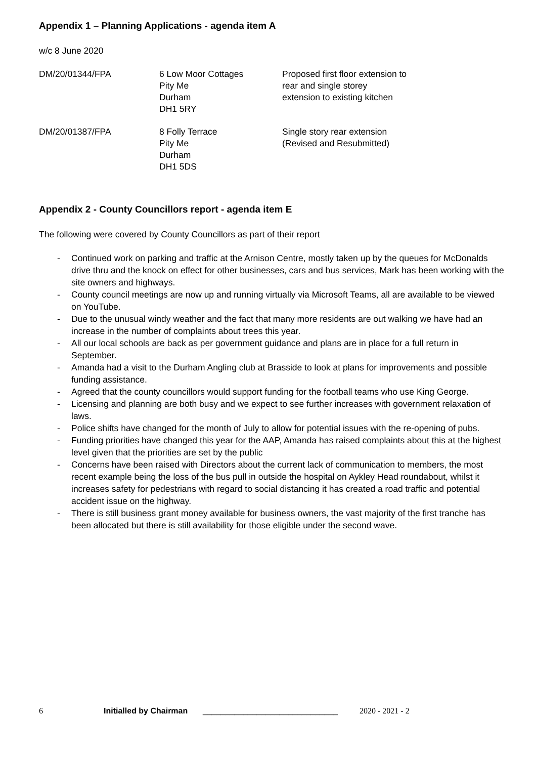Appendix 1 – Planning Applications - agenda item A
w/c 8 June 2020
| DM/20/01344/FPA | 6 Low Moor Cottages Pity Me Durham DH1 5RY | Proposed first floor extension to rear and single storey extension to existing kitchen |
| DM/20/01387/FPA | 8 Folly Terrace Pity Me Durham DH1 5DS | Single story rear extension (Revised and Resubmitted) |
Appendix 2 - County Councillors report - agenda item E
The following were covered by County Councillors as part of their report
- Continued work on parking and traffic at the Arnison Centre, mostly taken up by the queues for McDonalds drive thru and the knock on effect for other businesses, cars and bus services, Mark has been working with the site owners and highways.
- County council meetings are now up and running virtually via Microsoft Teams, all are available to be viewed on YouTube.
- Due to the unusual windy weather and the fact that many more residents are out walking we have had an increase in the number of complaints about trees this year.
- All our local schools are back as per government guidance and plans are in place for a full return in September.
- Amanda had a visit to the Durham Angling club at Brasside to look at plans for improvements and possible funding assistance.
- Agreed that the county councillors would support funding for the football teams who use King George.
- Licensing and planning are both busy and we expect to see further increases with government relaxation of laws.
- Police shifts have changed for the month of July to allow for potential issues with the re-opening of pubs.
- Funding priorities have changed this year for the AAP, Amanda has raised complaints about this at the highest level given that the priorities are set by the public
- Concerns have been raised with Directors about the current lack of communication to members, the most recent example being the loss of the bus pull in outside the hospital on Aykley Head roundabout, whilst it increases safety for pedestrians with regard to social distancing it has created a road traffic and potential accident issue on the highway.
- There is still business grant money available for business owners, the vast majority of the first tranche has been allocated but there is still availability for those eligible under the second wave.
6 Initialled by Chairman ______________________________ 2020 - 2021 - 2